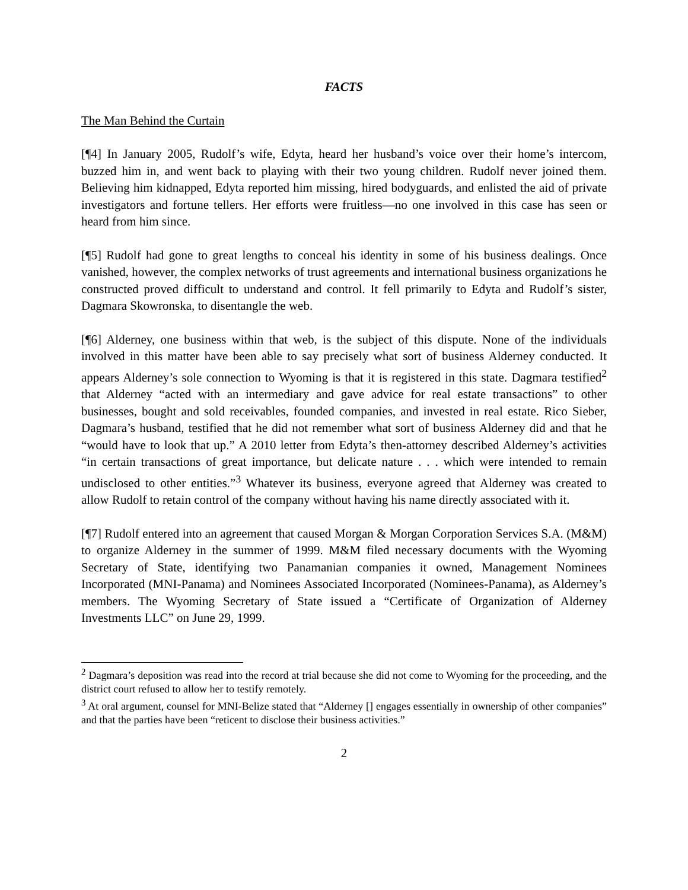FACTS
The Man Behind the Curtain
[¶4] In January 2005, Rudolf’s wife, Edyta, heard her husband’s voice over their home’s intercom, buzzed him in, and went back to playing with their two young children. Rudolf never joined them. Believing him kidnapped, Edyta reported him missing, hired bodyguards, and enlisted the aid of private investigators and fortune tellers. Her efforts were fruitless—no one involved in this case has seen or heard from him since.
[¶5] Rudolf had gone to great lengths to conceal his identity in some of his business dealings. Once vanished, however, the complex networks of trust agreements and international business organizations he constructed proved difficult to understand and control. It fell primarily to Edyta and Rudolf’s sister, Dagmara Skowronska, to disentangle the web.
[¶6] Alderney, one business within that web, is the subject of this dispute. None of the individuals involved in this matter have been able to say precisely what sort of business Alderney conducted. It appears Alderney’s sole connection to Wyoming is that it is registered in this state. Dagmara testified<sup>2</sup> that Alderney “acted with an intermediary and gave advice for real estate transactions” to other businesses, bought and sold receivables, founded companies, and invested in real estate. Rico Sieber, Dagmara’s husband, testified that he did not remember what sort of business Alderney did and that he “would have to look that up.” A 2010 letter from Edyta’s then-attorney described Alderney’s activities “in certain transactions of great importance, but delicate nature . . . which were intended to remain undisclosed to other entities.”<sup>3</sup> Whatever its business, everyone agreed that Alderney was created to allow Rudolf to retain control of the company without having his name directly associated with it.
[¶7] Rudolf entered into an agreement that caused Morgan & Morgan Corporation Services S.A. (M&M) to organize Alderney in the summer of 1999. M&M filed necessary documents with the Wyoming Secretary of State, identifying two Panamanian companies it owned, Management Nominees Incorporated (MNI-Panama) and Nominees Associated Incorporated (Nominees-Panama), as Alderney’s members. The Wyoming Secretary of State issued a “Certificate of Organization of Alderney Investments LLC” on June 29, 1999.
<sup>2</sup> Dagmara’s deposition was read into the record at trial because she did not come to Wyoming for the proceeding, and the district court refused to allow her to testify remotely.
<sup>3</sup> At oral argument, counsel for MNI-Belize stated that “Alderney [] engages essentially in ownership of other companies” and that the parties have been “reticent to disclose their business activities.”
2